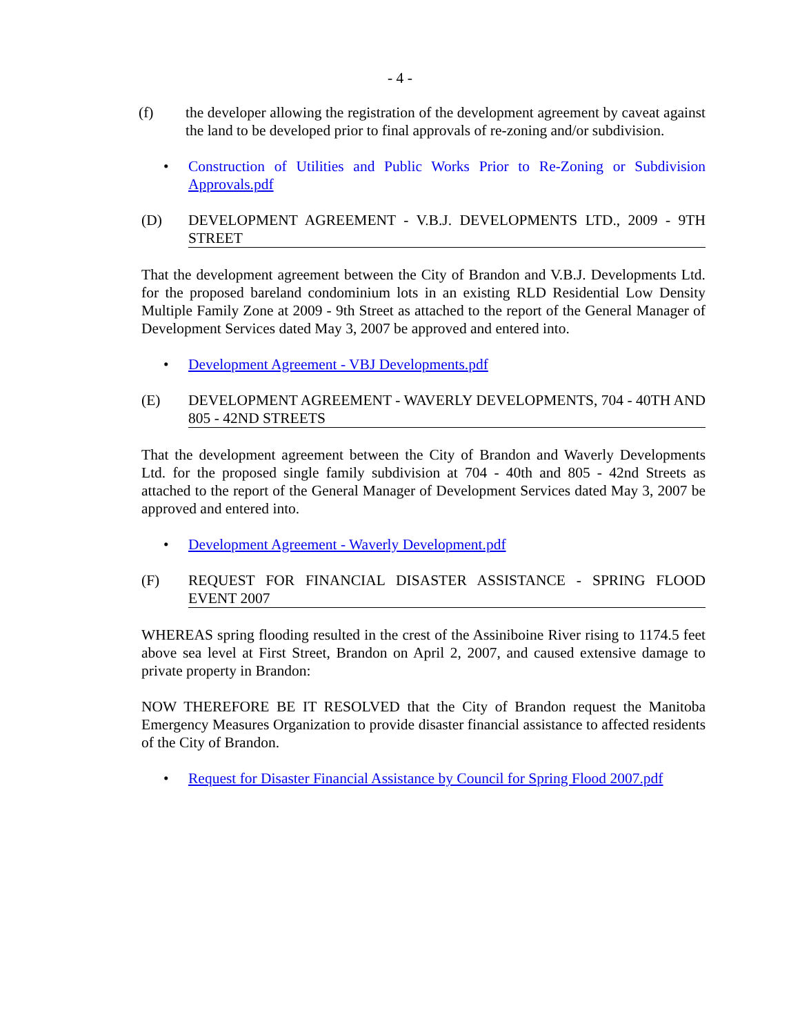- 4 -
(f) the developer allowing the registration of the development agreement by caveat against the land to be developed prior to final approvals of re-zoning and/or subdivision.
• Construction of Utilities and Public Works Prior to Re-Zoning or Subdivision Approvals.pdf
(D) DEVELOPMENT AGREEMENT - V.B.J. DEVELOPMENTS LTD., 2009 - 9TH STREET
That the development agreement between the City of Brandon and V.B.J. Developments Ltd. for the proposed bareland condominium lots in an existing RLD Residential Low Density Multiple Family Zone at 2009 - 9th Street as attached to the report of the General Manager of Development Services dated May 3, 2007 be approved and entered into.
• Development Agreement - VBJ Developments.pdf
(E) DEVELOPMENT AGREEMENT - WAVERLY DEVELOPMENTS, 704 - 40TH AND 805 - 42ND STREETS
That the development agreement between the City of Brandon and Waverly Developments Ltd. for the proposed single family subdivision at 704 - 40th and 805 - 42nd Streets as attached to the report of the General Manager of Development Services dated May 3, 2007 be approved and entered into.
• Development Agreement - Waverly Development.pdf
(F) REQUEST FOR FINANCIAL DISASTER ASSISTANCE - SPRING FLOOD EVENT 2007
WHEREAS spring flooding resulted in the crest of the Assiniboine River rising to 1174.5 feet above sea level at First Street, Brandon on April 2, 2007, and caused extensive damage to private property in Brandon:
NOW THEREFORE BE IT RESOLVED that the City of Brandon request the Manitoba Emergency Measures Organization to provide disaster financial assistance to affected residents of the City of Brandon.
• Request for Disaster Financial Assistance by Council for Spring Flood 2007.pdf